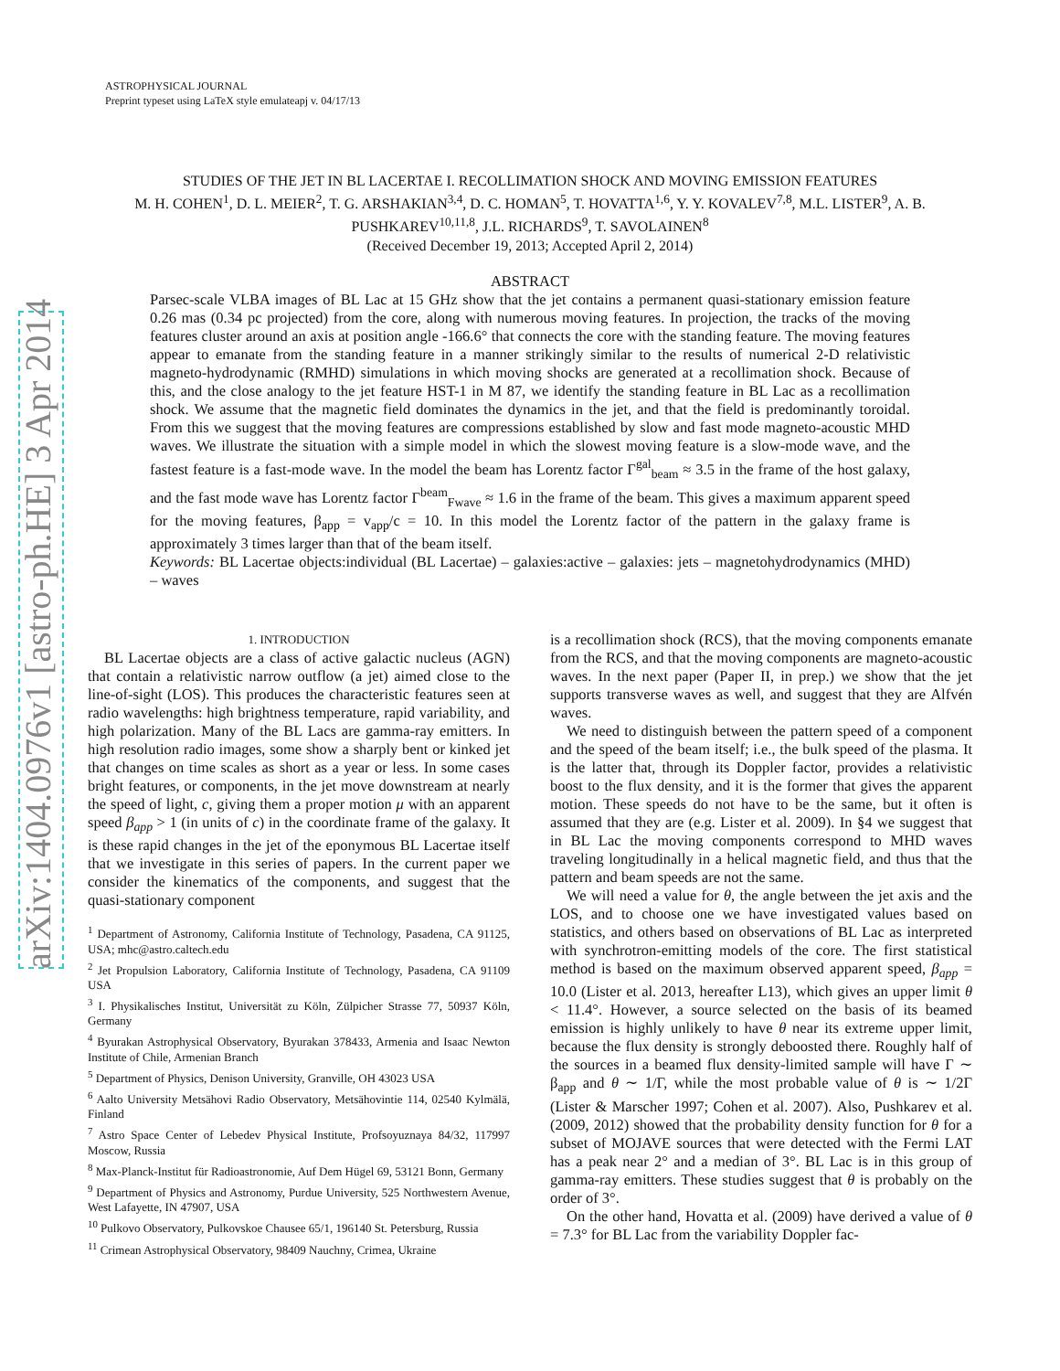arXiv:1404.0976v1 [astro-ph.HE] 3 Apr 2014
ASTROPHYSICAL JOURNAL
Preprint typeset using LaTeX style emulateapj v. 04/17/13
STUDIES OF THE JET IN BL LACERTAE I. RECOLLIMATION SHOCK AND MOVING EMISSION FEATURES
M. H. COHEN<sup>1</sup>, D. L. MEIER<sup>2</sup>, T. G. ARSHAKIAN<sup>3,4</sup>, D. C. HOMAN<sup>5</sup>, T. HOVATTA<sup>1,6</sup>, Y. Y. KOVALEV<sup>7,8</sup>, M.L. LISTER<sup>9</sup>, A. B. PUSHKAREV<sup>10,11,8</sup>, J.L. RICHARDS<sup>9</sup>, T. SAVOLAINEN<sup>8</sup>
(Received December 19, 2013; Accepted April 2, 2014)
ABSTRACT
Parsec-scale VLBA images of BL Lac at 15 GHz show that the jet contains a permanent quasi-stationary emission feature 0.26 mas (0.34 pc projected) from the core, along with numerous moving features. In projection, the tracks of the moving features cluster around an axis at position angle -166.6° that connects the core with the standing feature. The moving features appear to emanate from the standing feature in a manner strikingly similar to the results of numerical 2-D relativistic magneto-hydrodynamic (RMHD) simulations in which moving shocks are generated at a recollimation shock. Because of this, and the close analogy to the jet feature HST-1 in M 87, we identify the standing feature in BL Lac as a recollimation shock. We assume that the magnetic field dominates the dynamics in the jet, and that the field is predominantly toroidal. From this we suggest that the moving features are compressions established by slow and fast mode magneto-acoustic MHD waves. We illustrate the situation with a simple model in which the slowest moving feature is a slow-mode wave, and the fastest feature is a fast-mode wave. In the model the beam has Lorentz factor Γ<sup>gal</sup><sub>beam</sub> ≈ 3.5 in the frame of the host galaxy, and the fast mode wave has Lorentz factor Γ<sup>beam</sup><sub>Fwave</sub> ≈ 1.6 in the frame of the beam. This gives a maximum apparent speed for the moving features, β<sub>app</sub> = v<sub>app</sub>/c = 10. In this model the Lorentz factor of the pattern in the galaxy frame is approximately 3 times larger than that of the beam itself.
Keywords: BL Lacertae objects:individual (BL Lacertae) – galaxies:active – galaxies: jets – magnetohydrodynamics (MHD) – waves
1. INTRODUCTION
BL Lacertae objects are a class of active galactic nucleus (AGN) that contain a relativistic narrow outflow (a jet) aimed close to the line-of-sight (LOS). This produces the characteristic features seen at radio wavelengths: high brightness temperature, rapid variability, and high polarization. Many of the BL Lacs are gamma-ray emitters. In high resolution radio images, some show a sharply bent or kinked jet that changes on time scales as short as a year or less. In some cases bright features, or components, in the jet move downstream at nearly the speed of light, c, giving them a proper motion μ with an apparent speed β<sub>app</sub> > 1 (in units of c) in the coordinate frame of the galaxy. It is these rapid changes in the jet of the eponymous BL Lacertae itself that we investigate in this series of papers. In the current paper we consider the kinematics of the components, and suggest that the quasi-stationary component
<sup>1</sup> Department of Astronomy, California Institute of Technology, Pasadena, CA 91125, USA; mhc@astro.caltech.edu
<sup>2</sup> Jet Propulsion Laboratory, California Institute of Technology, Pasadena, CA 91109 USA
<sup>3</sup> I. Physikalisches Institut, Universität zu Köln, Zülpicher Strasse 77, 50937 Köln, Germany
<sup>4</sup> Byurakan Astrophysical Observatory, Byurakan 378433, Armenia and Isaac Newton Institute of Chile, Armenian Branch
<sup>5</sup> Department of Physics, Denison University, Granville, OH 43023 USA
<sup>6</sup> Aalto University Metsähovi Radio Observatory, Metsähovintie 114, 02540 Kylmälä, Finland
<sup>7</sup> Astro Space Center of Lebedev Physical Institute, Profsoyuznaya 84/32, 117997 Moscow, Russia
<sup>8</sup> Max-Planck-Institut für Radioastronomie, Auf Dem Hügel 69, 53121 Bonn, Germany
<sup>9</sup> Department of Physics and Astronomy, Purdue University, 525 Northwestern Avenue, West Lafayette, IN 47907, USA
<sup>10</sup> Pulkovo Observatory, Pulkovskoe Chausee 65/1, 196140 St. Petersburg, Russia
<sup>11</sup> Crimean Astrophysical Observatory, 98409 Nauchny, Crimea, Ukraine
is a recollimation shock (RCS), that the moving components emanate from the RCS, and that the moving components are magneto-acoustic waves. In the next paper (Paper II, in prep.) we show that the jet supports transverse waves as well, and suggest that they are Alfvén waves.
We need to distinguish between the pattern speed of a component and the speed of the beam itself; i.e., the bulk speed of the plasma. It is the latter that, through its Doppler factor, provides a relativistic boost to the flux density, and it is the former that gives the apparent motion. These speeds do not have to be the same, but it often is assumed that they are (e.g. Lister et al. 2009). In §4 we suggest that in BL Lac the moving components correspond to MHD waves traveling longitudinally in a helical magnetic field, and thus that the pattern and beam speeds are not the same.
We will need a value for θ, the angle between the jet axis and the LOS, and to choose one we have investigated values based on statistics, and others based on observations of BL Lac as interpreted with synchrotron-emitting models of the core. The first statistical method is based on the maximum observed apparent speed, β<sub>app</sub> = 10.0 (Lister et al. 2013, hereafter L13), which gives an upper limit θ < 11.4°. However, a source selected on the basis of its beamed emission is highly unlikely to have θ near its extreme upper limit, because the flux density is strongly deboosted there. Roughly half of the sources in a beamed flux density-limited sample will have Γ ∼ β<sub>app</sub> and θ ∼ 1/Γ, while the most probable value of θ is ∼ 1/2Γ (Lister & Marscher 1997; Cohen et al. 2007). Also, Pushkarev et al. (2009, 2012) showed that the probability density function for θ for a subset of MOJAVE sources that were detected with the Fermi LAT has a peak near 2° and a median of 3°. BL Lac is in this group of gamma-ray emitters. These studies suggest that θ is probably on the order of 3°.
On the other hand, Hovatta et al. (2009) have derived a value of θ = 7.3° for BL Lac from the variability Doppler fac-